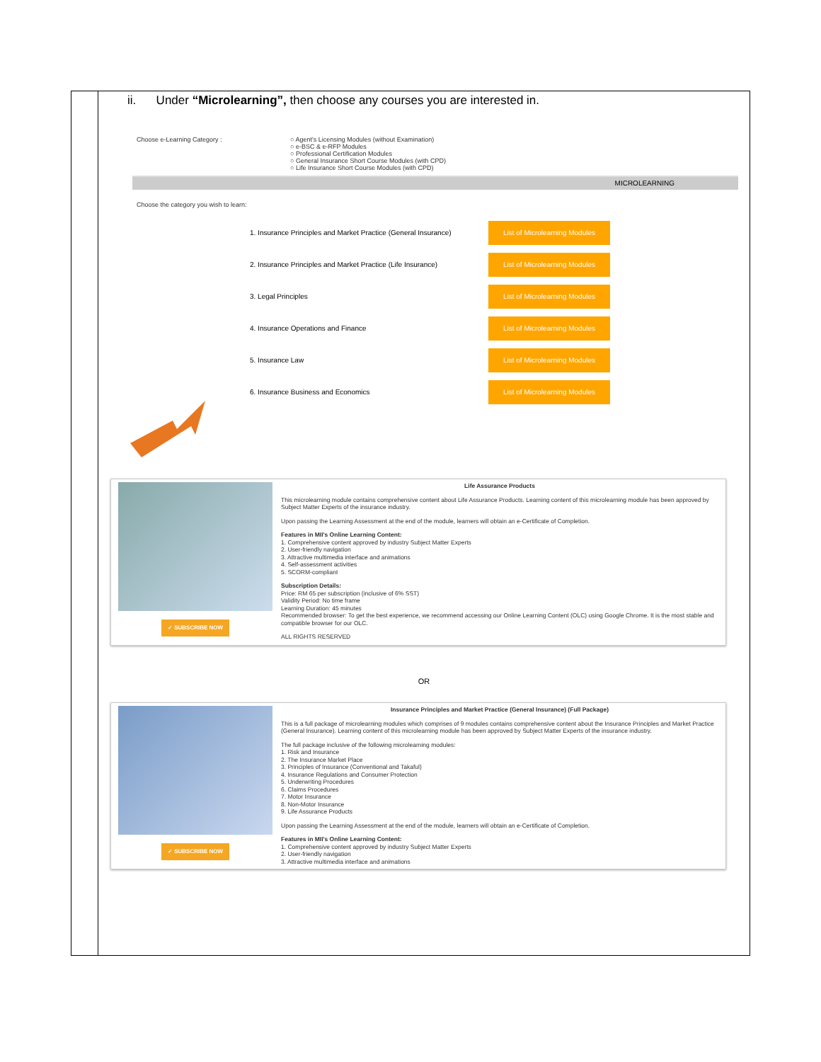ii. Under “Microlearning”, then choose any courses you are interested in.
Choose e-Learning Category : ○ Agent's Licensing Modules (without Examination)
○ e-BSC & e-RFP Modules
○ Professional Certification Modules
○ General Insurance Short Course Modules (with CPD)
○ Life Insurance Short Course Modules (with CPD)
MICROLEARNING
Choose the category you wish to learn:
1. Insurance Principles and Market Practice (General Insurance)
List of Microlearning Modules
2. Insurance Principles and Market Practice (Life Insurance)
List of Microlearning Modules
3. Legal Principles
List of Microlearning Modules
4. Insurance Operations and Finance
List of Microlearning Modules
5. Insurance Law
List of Microlearning Modules
6. Insurance Business and Economics
List of Microlearning Modules
✓ SUBSCRIBE NOW
Life Assurance Products
This microlearning module contains comprehensive content about Life Assurance Products. Learning content of this microlearning module has been approved by Subject Matter Experts of the insurance industry.
Upon passing the Learning Assessment at the end of the module, learners will obtain an e-Certificate of Completion.
Features in MII's Online Learning Content:
1. Comprehensive content approved by industry Subject Matter Experts
2. User-friendly navigation
3. Attractive multimedia interface and animations
4. Self-assessment activities
5. SCORM-compliant
Subscription Details:
Price: RM 65 per subscription (inclusive of 6% SST)
Validity Period: No time frame
Learning Duration: 45 minutes
Recommended browser: To get the best experience, we recommend accessing our Online Learning Content (OLC) using Google Chrome. It is the most stable and compatible browser for our OLC.
ALL RIGHTS RESERVED
OR
✓ SUBSCRIBE NOW
Insurance Principles and Market Practice (General Insurance) (Full Package)
This is a full package of microlearning modules which comprises of 9 modules contains comprehensive content about the Insurance Principles and Market Practice (General Insurance). Learning content of this microlearning module has been approved by Subject Matter Experts of the insurance industry.
The full package inclusive of the following microlearning modules:
1. Risk and Insurance
2. The Insurance Market Place
3. Principles of Insurance (Conventional and Takaful)
4. Insurance Regulations and Consumer Protection
5. Underwriting Procedures
6. Claims Procedures
7. Motor Insurance
8. Non-Motor Insurance
9. Life Assurance Products
Upon passing the Learning Assessment at the end of the module, learners will obtain an e-Certificate of Completion.
Features in MII's Online Learning Content:
1. Comprehensive content approved by industry Subject Matter Experts
2. User-friendly navigation
3. Attractive multimedia interface and animations